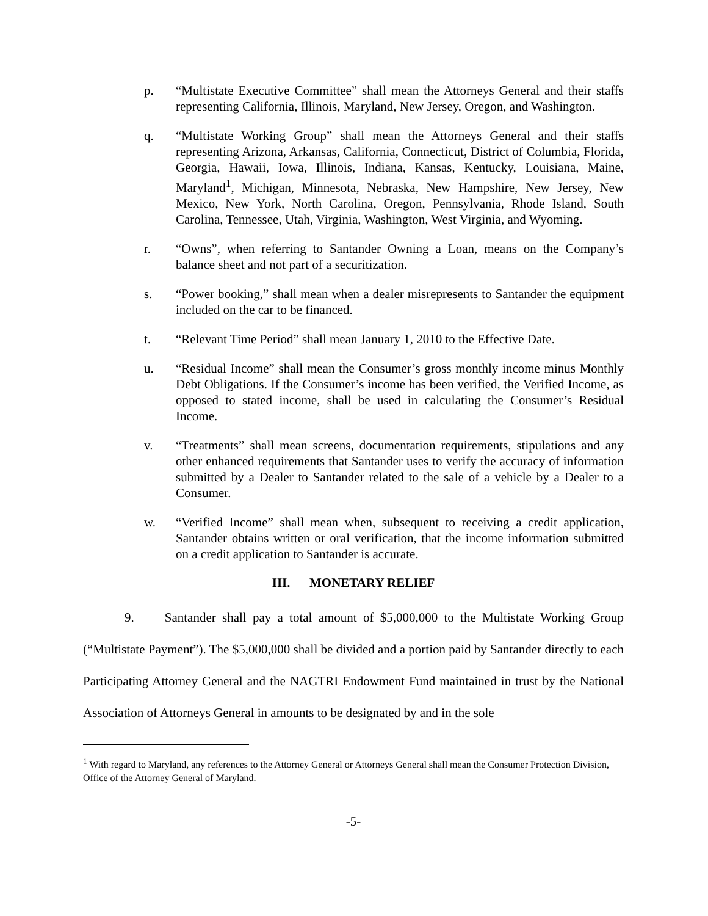p. “Multistate Executive Committee” shall mean the Attorneys General and their staffs representing California, Illinois, Maryland, New Jersey, Oregon, and Washington.
q. “Multistate Working Group” shall mean the Attorneys General and their staffs representing Arizona, Arkansas, California, Connecticut, District of Columbia, Florida, Georgia, Hawaii, Iowa, Illinois, Indiana, Kansas, Kentucky, Louisiana, Maine, Maryland<sup>1</sup>, Michigan, Minnesota, Nebraska, New Hampshire, New Jersey, New Mexico, New York, North Carolina, Oregon, Pennsylvania, Rhode Island, South Carolina, Tennessee, Utah, Virginia, Washington, West Virginia, and Wyoming.
r. “Owns”, when referring to Santander Owning a Loan, means on the Company’s balance sheet and not part of a securitization.
s. “Power booking,” shall mean when a dealer misrepresents to Santander the equipment included on the car to be financed.
t. “Relevant Time Period” shall mean January 1, 2010 to the Effective Date.
u. “Residual Income” shall mean the Consumer’s gross monthly income minus Monthly Debt Obligations. If the Consumer’s income has been verified, the Verified Income, as opposed to stated income, shall be used in calculating the Consumer’s Residual Income.
v. “Treatments” shall mean screens, documentation requirements, stipulations and any other enhanced requirements that Santander uses to verify the accuracy of information submitted by a Dealer to Santander related to the sale of a vehicle by a Dealer to a Consumer.
w. “Verified Income” shall mean when, subsequent to receiving a credit application, Santander obtains written or oral verification, that the income information submitted on a credit application to Santander is accurate.
III. MONETARY RELIEF
9. Santander shall pay a total amount of $5,000,000 to the Multistate Working Group (“Multistate Payment”). The $5,000,000 shall be divided and a portion paid by Santander directly to each Participating Attorney General and the NAGTRI Endowment Fund maintained in trust by the National Association of Attorneys General in amounts to be designated by and in the sole
<sup>1</sup> With regard to Maryland, any references to the Attorney General or Attorneys General shall mean the Consumer Protection Division, Office of the Attorney General of Maryland.
-5-